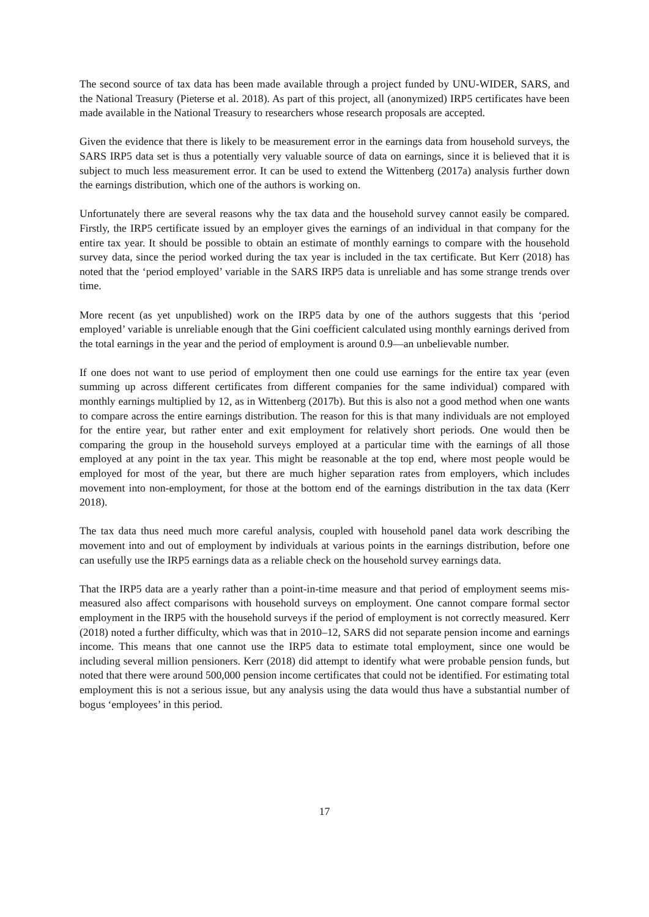The second source of tax data has been made available through a project funded by UNU-WIDER, SARS, and the National Treasury (Pieterse et al. 2018). As part of this project, all (anonymized) IRP5 certificates have been made available in the National Treasury to researchers whose research proposals are accepted.
Given the evidence that there is likely to be measurement error in the earnings data from household surveys, the SARS IRP5 data set is thus a potentially very valuable source of data on earnings, since it is believed that it is subject to much less measurement error. It can be used to extend the Wittenberg (2017a) analysis further down the earnings distribution, which one of the authors is working on.
Unfortunately there are several reasons why the tax data and the household survey cannot easily be compared. Firstly, the IRP5 certificate issued by an employer gives the earnings of an individual in that company for the entire tax year. It should be possible to obtain an estimate of monthly earnings to compare with the household survey data, since the period worked during the tax year is included in the tax certificate. But Kerr (2018) has noted that the ‘period employed’ variable in the SARS IRP5 data is unreliable and has some strange trends over time.
More recent (as yet unpublished) work on the IRP5 data by one of the authors suggests that this ‘period employed’ variable is unreliable enough that the Gini coefficient calculated using monthly earnings derived from the total earnings in the year and the period of employment is around 0.9—an unbelievable number.
If one does not want to use period of employment then one could use earnings for the entire tax year (even summing up across different certificates from different companies for the same individual) compared with monthly earnings multiplied by 12, as in Wittenberg (2017b). But this is also not a good method when one wants to compare across the entire earnings distribution. The reason for this is that many individuals are not employed for the entire year, but rather enter and exit employment for relatively short periods. One would then be comparing the group in the household surveys employed at a particular time with the earnings of all those employed at any point in the tax year. This might be reasonable at the top end, where most people would be employed for most of the year, but there are much higher separation rates from employers, which includes movement into non-employment, for those at the bottom end of the earnings distribution in the tax data (Kerr 2018).
The tax data thus need much more careful analysis, coupled with household panel data work describing the movement into and out of employment by individuals at various points in the earnings distribution, before one can usefully use the IRP5 earnings data as a reliable check on the household survey earnings data.
That the IRP5 data are a yearly rather than a point-in-time measure and that period of employment seems mis-measured also affect comparisons with household surveys on employment. One cannot compare formal sector employment in the IRP5 with the household surveys if the period of employment is not correctly measured. Kerr (2018) noted a further difficulty, which was that in 2010–12, SARS did not separate pension income and earnings income. This means that one cannot use the IRP5 data to estimate total employment, since one would be including several million pensioners. Kerr (2018) did attempt to identify what were probable pension funds, but noted that there were around 500,000 pension income certificates that could not be identified. For estimating total employment this is not a serious issue, but any analysis using the data would thus have a substantial number of bogus ‘employees’ in this period.
17